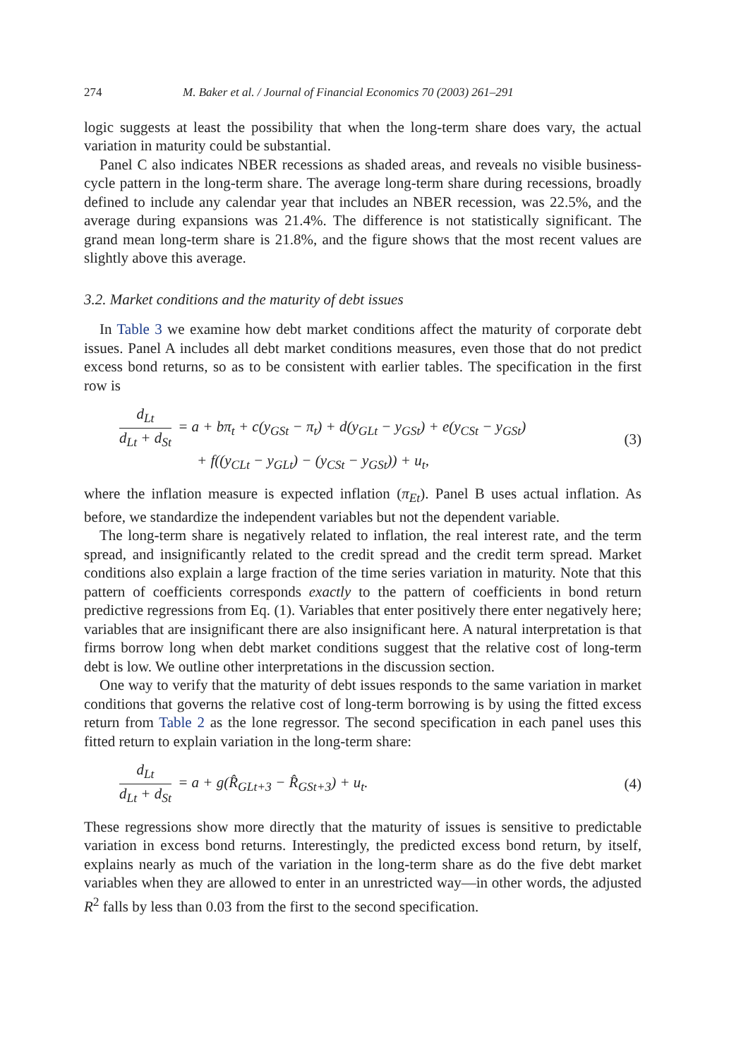274 M. Baker et al. / Journal of Financial Economics 70 (2003) 261–291
logic suggests at least the possibility that when the long-term share does vary, the actual variation in maturity could be substantial.
Panel C also indicates NBER recessions as shaded areas, and reveals no visible business-cycle pattern in the long-term share. The average long-term share during recessions, broadly defined to include any calendar year that includes an NBER recession, was 22.5%, and the average during expansions was 21.4%. The difference is not statistically significant. The grand mean long-term share is 21.8%, and the figure shows that the most recent values are slightly above this average.
3.2. Market conditions and the maturity of debt issues
In Table 3 we examine how debt market conditions affect the maturity of corporate debt issues. Panel A includes all debt market conditions measures, even those that do not predict excess bond returns, so as to be consistent with earlier tables. The specification in the first row is
d<sub>Lt</sub> d<sub>Lt</sub> + d<sub>St</sub> = a + bπ<sub>t</sub> + c(y<sub>GSt</sub> − π<sub>t</sub>) + d(y<sub>GLt</sub> − y<sub>GSt</sub>) + e(y<sub>CSt</sub> − y<sub>GSt</sub>)
+ f((y<sub>CLt</sub> − y<sub>GLt</sub>) − (y<sub>CSt</sub> − y<sub>GSt</sub>)) + u<sub>t</sub>,
(3)
where the inflation measure is expected inflation (π<sub>Et</sub>). Panel B uses actual inflation. As before, we standardize the independent variables but not the dependent variable.
The long-term share is negatively related to inflation, the real interest rate, and the term spread, and insignificantly related to the credit spread and the credit term spread. Market conditions also explain a large fraction of the time series variation in maturity. Note that this pattern of coefficients corresponds exactly to the pattern of coefficients in bond return predictive regressions from Eq. (1). Variables that enter positively there enter negatively here; variables that are insignificant there are also insignificant here. A natural interpretation is that firms borrow long when debt market conditions suggest that the relative cost of long-term debt is low. We outline other interpretations in the discussion section.
One way to verify that the maturity of debt issues responds to the same variation in market conditions that governs the relative cost of long-term borrowing is by using the fitted excess return from Table 2 as the lone regressor. The second specification in each panel uses this fitted return to explain variation in the long-term share:
d<sub>Lt</sub> d<sub>Lt</sub> + d<sub>St</sub> = a + g(R̂<sub>GLt+3</sub> − R̂<sub>GSt+3</sub>) + u<sub>t</sub>.
(4)
These regressions show more directly that the maturity of issues is sensitive to predictable variation in excess bond returns. Interestingly, the predicted excess bond return, by itself, explains nearly as much of the variation in the long-term share as do the five debt market variables when they are allowed to enter in an unrestricted way—in other words, the adjusted R<sup>2</sup> falls by less than 0.03 from the first to the second specification.